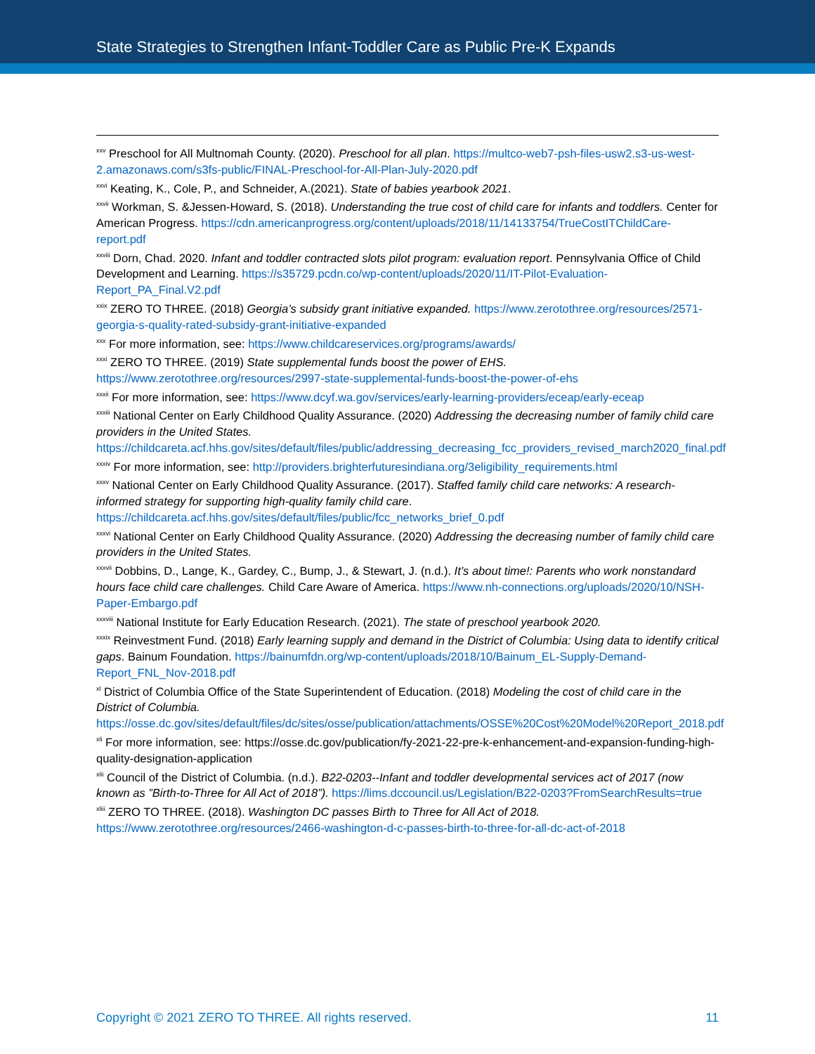State Strategies to Strengthen Infant-Toddler Care as Public Pre-K Expands
<sup>xxv</sup> Preschool for All Multnomah County. (2020). Preschool for all plan. https://multco-web7-psh-files-usw2.s3-us-west-2.amazonaws.com/s3fs-public/FINAL-Preschool-for-All-Plan-July-2020.pdf
<sup>xxvi</sup> Keating, K., Cole, P., and Schneider, A.(2021). State of babies yearbook 2021.
<sup>xxvii</sup> Workman, S. &Jessen-Howard, S. (2018). Understanding the true cost of child care for infants and toddlers. Center for American Progress. https://cdn.americanprogress.org/content/uploads/2018/11/14133754/TrueCostITChildCare-report.pdf
<sup>xxviii</sup> Dorn, Chad. 2020. Infant and toddler contracted slots pilot program: evaluation report. Pennsylvania Office of Child Development and Learning. https://s35729.pcdn.co/wp-content/uploads/2020/11/IT-Pilot-Evaluation-Report_PA_Final.V2.pdf
<sup>xxix</sup> ZERO TO THREE. (2018) Georgia’s subsidy grant initiative expanded. https://www.zerotothree.org/resources/2571-georgia-s-quality-rated-subsidy-grant-initiative-expanded
<sup>xxx</sup> For more information, see: https://www.childcareservices.org/programs/awards/
<sup>xxxi</sup> ZERO TO THREE. (2019) State supplemental funds boost the power of EHS. https://www.zerotothree.org/resources/2997-state-supplemental-funds-boost-the-power-of-ehs
<sup>xxxii</sup> For more information, see: https://www.dcyf.wa.gov/services/early-learning-providers/eceap/early-eceap
<sup>xxxiii</sup> National Center on Early Childhood Quality Assurance. (2020) Addressing the decreasing number of family child care providers in the United States. https://childcareta.acf.hhs.gov/sites/default/files/public/addressing_decreasing_fcc_providers_revised_march2020_final.pdf
<sup>xxxiv</sup> For more information, see: http://providers.brighterfuturesindiana.org/3eligibility_requirements.html
<sup>xxxv</sup> National Center on Early Childhood Quality Assurance. (2017). Staffed family child care networks: A research-informed strategy for supporting high-quality family child care. https://childcareta.acf.hhs.gov/sites/default/files/public/fcc_networks_brief_0.pdf
<sup>xxxvi</sup> National Center on Early Childhood Quality Assurance. (2020) Addressing the decreasing number of family child care providers in the United States.
<sup>xxxvii</sup> Dobbins, D., Lange, K., Gardey, C., Bump, J., & Stewart, J. (n.d.). It’s about time!: Parents who work nonstandard hours face child care challenges. Child Care Aware of America. https://www.nh-connections.org/uploads/2020/10/NSH-Paper-Embargo.pdf
<sup>xxxviii</sup> National Institute for Early Education Research. (2021). The state of preschool yearbook 2020.
<sup>xxxix</sup> Reinvestment Fund. (2018) Early learning supply and demand in the District of Columbia: Using data to identify critical gaps. Bainum Foundation. https://bainumfdn.org/wp-content/uploads/2018/10/Bainum_EL-Supply-Demand-Report_FNL_Nov-2018.pdf
<sup>xl</sup> District of Columbia Office of the State Superintendent of Education. (2018) Modeling the cost of child care in the District of Columbia. https://osse.dc.gov/sites/default/files/dc/sites/osse/publication/attachments/OSSE%20Cost%20Model%20Report_2018.pdf
<sup>xli</sup> For more information, see: https://osse.dc.gov/publication/fy-2021-22-pre-k-enhancement-and-expansion-funding-high-quality-designation-application
<sup>xlii</sup> Council of the District of Columbia. (n.d.). B22-0203--Infant and toddler developmental services act of 2017 (now known as ”Birth-to-Three for All Act of 2018”). https://lims.dccouncil.us/Legislation/B22-0203?FromSearchResults=true
<sup>xliii</sup> ZERO TO THREE. (2018). Washington DC passes Birth to Three for All Act of 2018. https://www.zerotothree.org/resources/2466-washington-d-c-passes-birth-to-three-for-all-dc-act-of-2018
Copyright © 2021 ZERO TO THREE. All rights reserved. 11